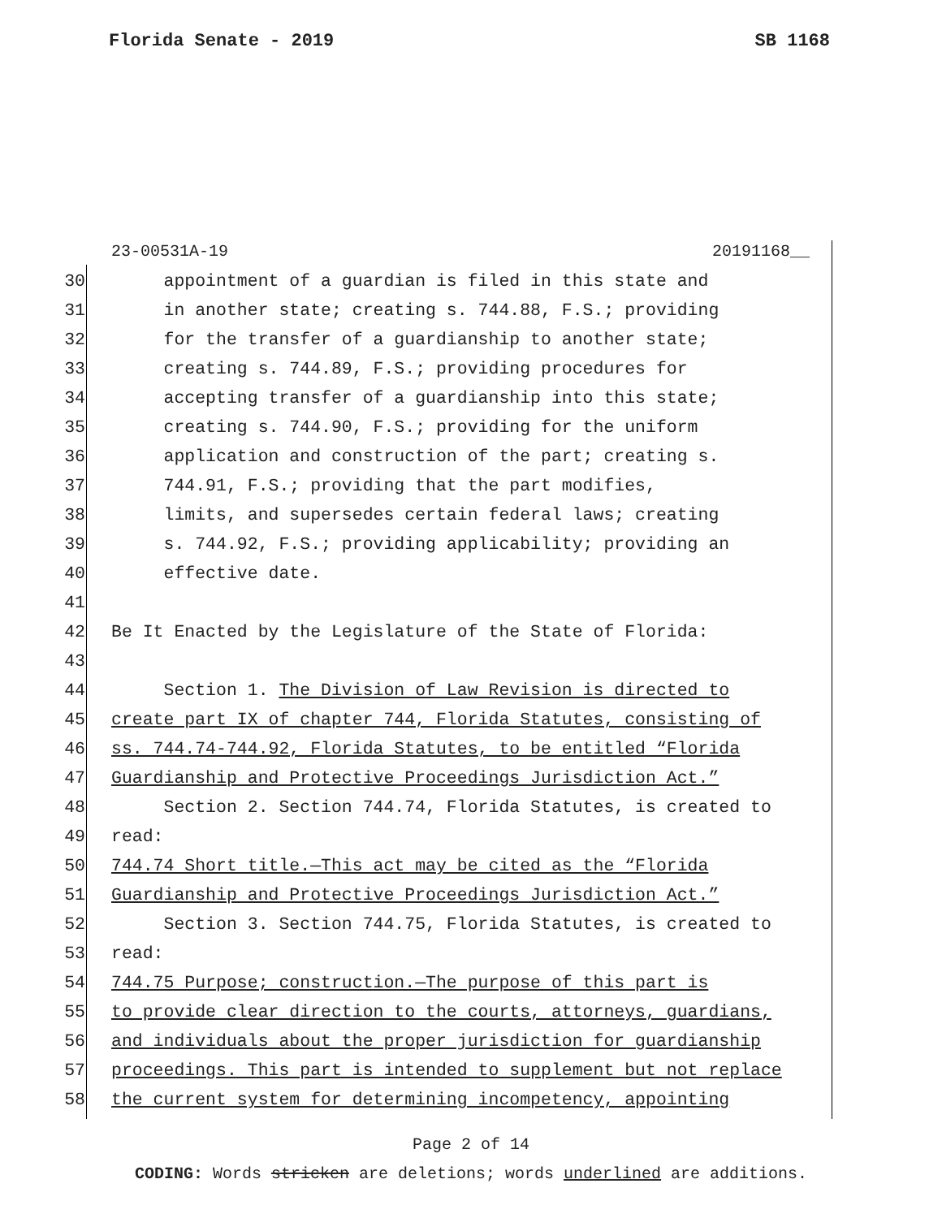Florida Senate - 2019 SB 1168
23-00531A-19 20191168__
30 appointment of a guardian is filed in this state and
31 in another state; creating s. 744.88, F.S.; providing
32 for the transfer of a guardianship to another state;
33 creating s. 744.89, F.S.; providing procedures for
34 accepting transfer of a guardianship into this state;
35 creating s. 744.90, F.S.; providing for the uniform
36 application and construction of the part; creating s.
37 744.91, F.S.; providing that the part modifies,
38 limits, and supersedes certain federal laws; creating
39 s. 744.92, F.S.; providing applicability; providing an
40 effective date.
41
42 Be It Enacted by the Legislature of the State of Florida:
43
44 Section 1. The Division of Law Revision is directed to
45 create part IX of chapter 744, Florida Statutes, consisting of
46 ss. 744.74-744.92, Florida Statutes, to be entitled “Florida
47 Guardianship and Protective Proceedings Jurisdiction Act.”
48 Section 2. Section 744.74, Florida Statutes, is created to
49 read:
50 744.74 Short title.—This act may be cited as the “Florida
51 Guardianship and Protective Proceedings Jurisdiction Act.”
52 Section 3. Section 744.75, Florida Statutes, is created to
53 read:
54 744.75 Purpose; construction.—The purpose of this part is
55 to provide clear direction to the courts, attorneys, guardians,
56 and individuals about the proper jurisdiction for guardianship
57 proceedings. This part is intended to supplement but not replace
58 the current system for determining incompetency, appointing
Page 2 of 14
CODING: Words stricken are deletions; words underlined are additions.